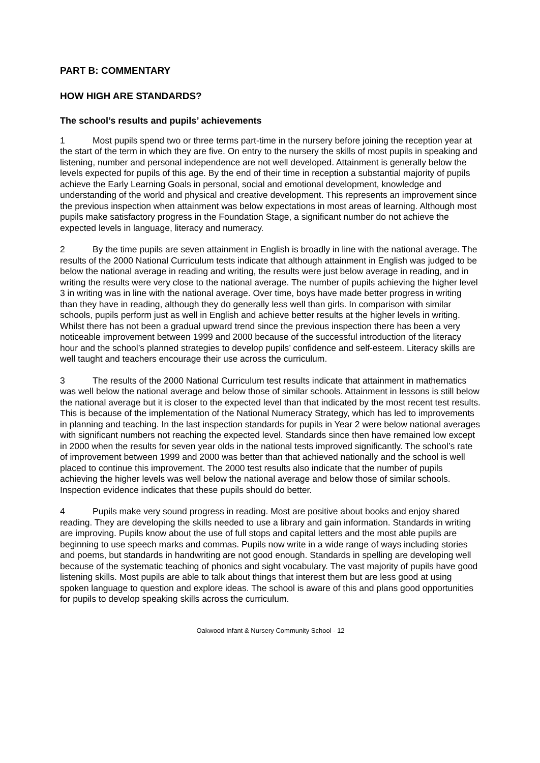PART B: COMMENTARY
HOW HIGH ARE STANDARDS?
The school’s results and pupils’ achievements
1 Most pupils spend two or three terms part-time in the nursery before joining the reception year at the start of the term in which they are five. On entry to the nursery the skills of most pupils in speaking and listening, number and personal independence are not well developed. Attainment is generally below the levels expected for pupils of this age. By the end of their time in reception a substantial majority of pupils achieve the Early Learning Goals in personal, social and emotional development, knowledge and understanding of the world and physical and creative development. This represents an improvement since the previous inspection when attainment was below expectations in most areas of learning. Although most pupils make satisfactory progress in the Foundation Stage, a significant number do not achieve the expected levels in language, literacy and numeracy.
2 By the time pupils are seven attainment in English is broadly in line with the national average. The results of the 2000 National Curriculum tests indicate that although attainment in English was judged to be below the national average in reading and writing, the results were just below average in reading, and in writing the results were very close to the national average. The number of pupils achieving the higher level 3 in writing was in line with the national average. Over time, boys have made better progress in writing than they have in reading, although they do generally less well than girls. In comparison with similar schools, pupils perform just as well in English and achieve better results at the higher levels in writing. Whilst there has not been a gradual upward trend since the previous inspection there has been a very noticeable improvement between 1999 and 2000 because of the successful introduction of the literacy hour and the school’s planned strategies to develop pupils’ confidence and self-esteem. Literacy skills are well taught and teachers encourage their use across the curriculum.
3 The results of the 2000 National Curriculum test results indicate that attainment in mathematics was well below the national average and below those of similar schools. Attainment in lessons is still below the national average but it is closer to the expected level than that indicated by the most recent test results. This is because of the implementation of the National Numeracy Strategy, which has led to improvements in planning and teaching. In the last inspection standards for pupils in Year 2 were below national averages with significant numbers not reaching the expected level. Standards since then have remained low except in 2000 when the results for seven year olds in the national tests improved significantly. The school’s rate of improvement between 1999 and 2000 was better than that achieved nationally and the school is well placed to continue this improvement. The 2000 test results also indicate that the number of pupils achieving the higher levels was well below the national average and below those of similar schools. Inspection evidence indicates that these pupils should do better.
4 Pupils make very sound progress in reading. Most are positive about books and enjoy shared reading. They are developing the skills needed to use a library and gain information. Standards in writing are improving. Pupils know about the use of full stops and capital letters and the most able pupils are beginning to use speech marks and commas. Pupils now write in a wide range of ways including stories and poems, but standards in handwriting are not good enough. Standards in spelling are developing well because of the systematic teaching of phonics and sight vocabulary. The vast majority of pupils have good listening skills. Most pupils are able to talk about things that interest them but are less good at using spoken language to question and explore ideas. The school is aware of this and plans good opportunities for pupils to develop speaking skills across the curriculum.
Oakwood Infant & Nursery Community School - 12